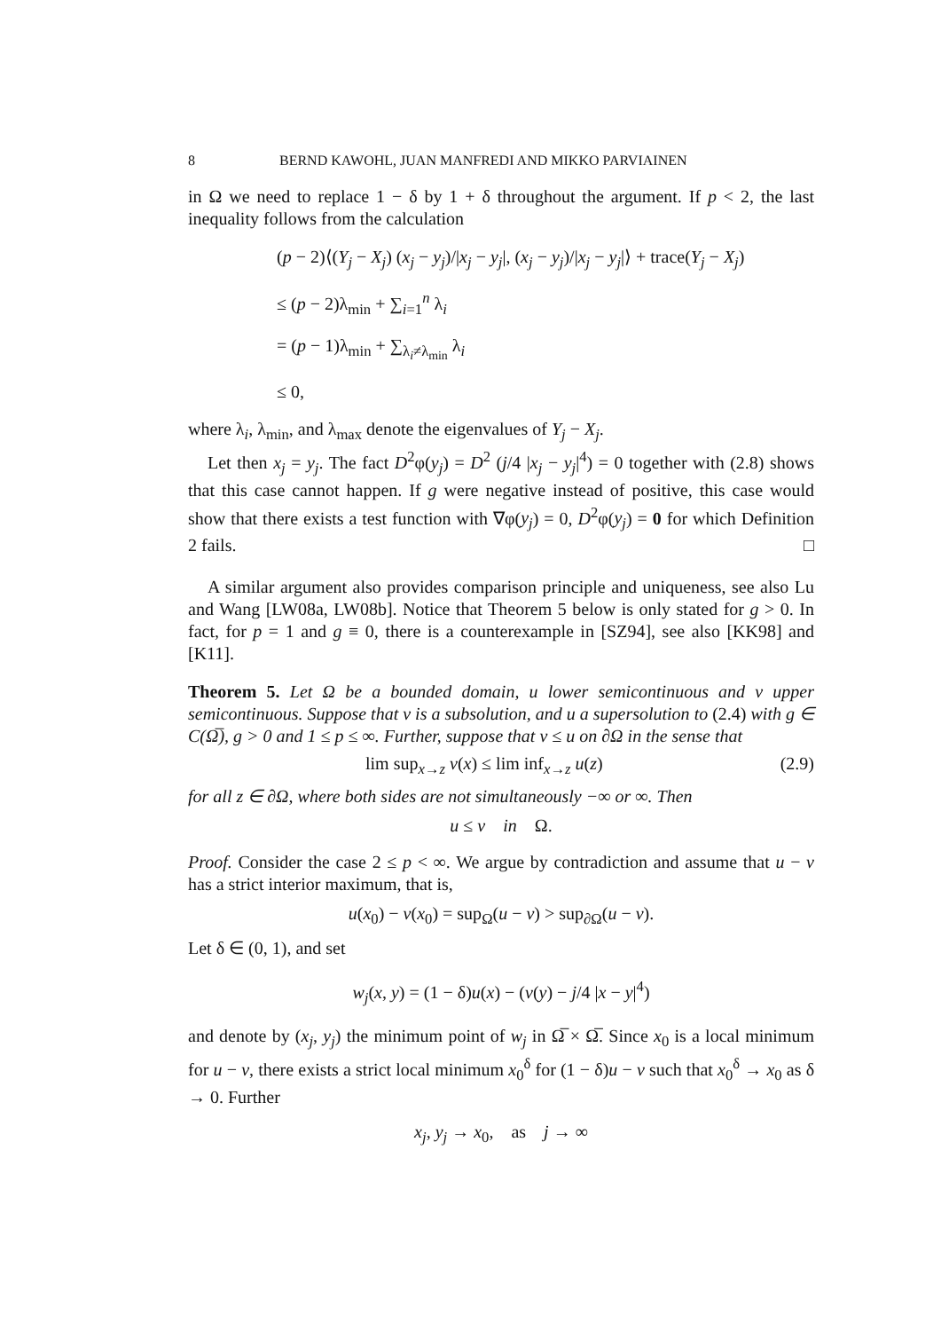8 BERND KAWOHL, JUAN MANFREDI AND MIKKO PARVIAINEN
in Ω we need to replace 1 − δ by 1 + δ throughout the argument. If p < 2, the last inequality follows from the calculation
(p − 2)⟨(Y<sub>j</sub> − X<sub>j</sub>) (x<sub>j</sub> − y<sub>j</sub>)/|x<sub>j</sub> − y<sub>j</sub>|, (x<sub>j</sub> − y<sub>j</sub>)/|x<sub>j</sub> − y<sub>j</sub>|⟩ + trace(Y<sub>j</sub> − X<sub>j</sub>)
≤ (p − 2)λ<sub>min</sub> + ∑<sub>i=1</sub><sup>n</sup> λ<sub>i</sub>
= (p − 1)λ<sub>min</sub> + ∑<sub>λ<sub>i</sub>≠λ<sub>min</sub></sub> λ<sub>i</sub>
≤ 0,
where λ<sub>i</sub>, λ<sub>min</sub>, and λ<sub>max</sub> denote the eigenvalues of Y<sub>j</sub> − X<sub>j</sub>.
Let then x<sub>j</sub> = y<sub>j</sub>. The fact D<sup>2</sup>φ(y<sub>j</sub>) = D<sup>2</sup> (j/4 |x<sub>j</sub> − y<sub>j</sub>|<sup>4</sup>) = 0 together with (2.8) shows that this case cannot happen. If g were negative instead of positive, this case would show that there exists a test function with ∇φ(y<sub>j</sub>) = 0, D<sup>2</sup>φ(y<sub>j</sub>) = 0 for which Definition 2 fails. □
A similar argument also provides comparison principle and uniqueness, see also Lu and Wang [LW08a, LW08b]. Notice that Theorem 5 below is only stated for g > 0. In fact, for p = 1 and g ≡ 0, there is a counterexample in [SZ94], see also [KK98] and [K11].
Theorem 5. Let Ω be a bounded domain, u lower semicontinuous and v upper semicontinuous. Suppose that v is a subsolution, and u a supersolution to (2.4) with g ∈ C(Ω̅), g > 0 and 1 ≤ p ≤ ∞. Further, suppose that v ≤ u on ∂Ω in the sense that
lim sup<sub>x→z</sub> v(x) ≤ lim inf<sub>x→z</sub> u(z) (2.9)
for all z ∈ ∂Ω, where both sides are not simultaneously −∞ or ∞. Then
u ≤ v in Ω.
Proof. Consider the case 2 ≤ p < ∞. We argue by contradiction and assume that u − v has a strict interior maximum, that is,
u(x<sub>0</sub>) − v(x<sub>0</sub>) = sup<sub>Ω</sub>(u − v) > sup<sub>∂Ω</sub>(u − v).
Let δ ∈ (0, 1), and set
w<sub>j</sub>(x, y) = (1 − δ)u(x) − (v(y) − j/4 |x − y|<sup>4</sup>)
and denote by (x<sub>j</sub>, y<sub>j</sub>) the minimum point of w<sub>j</sub> in Ω̅ × Ω̅. Since x<sub>0</sub> is a local minimum for u − v, there exists a strict local minimum x<sub>0</sub><sup>δ</sup> for (1 − δ)u − v such that x<sub>0</sub><sup>δ</sup> → x<sub>0</sub> as δ → 0. Further
x<sub>j</sub>, y<sub>j</sub> → x<sub>0</sub>, as j → ∞